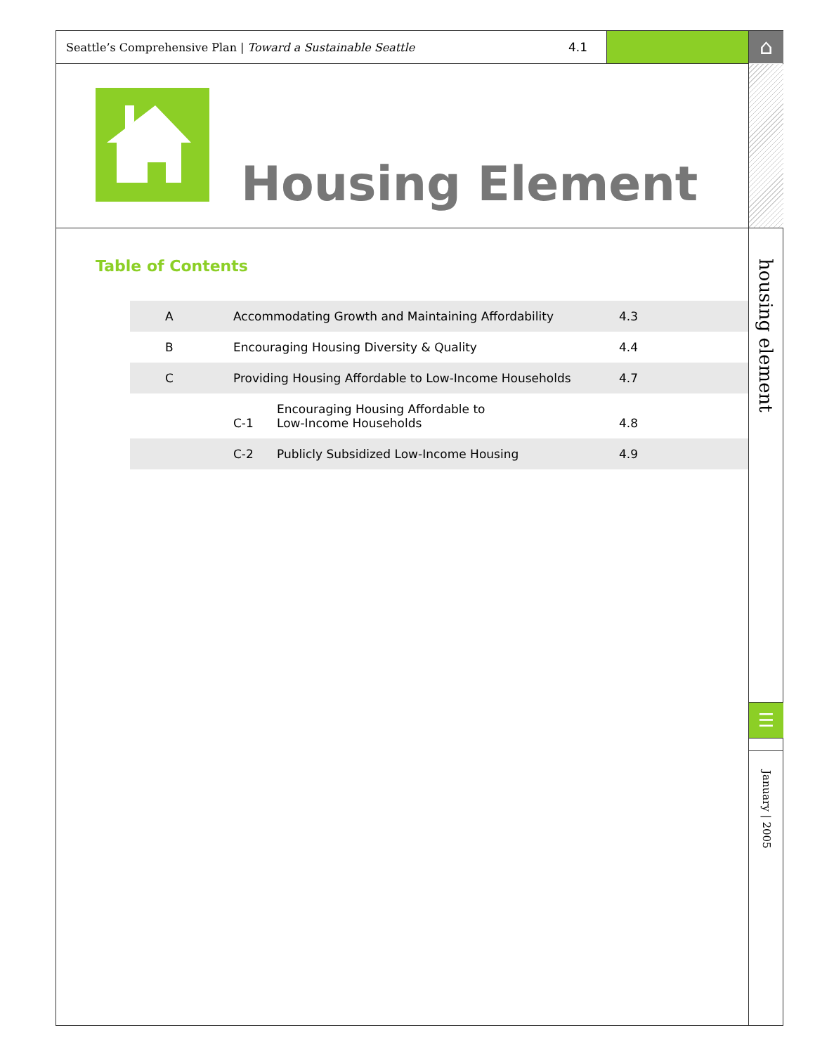Seattle’s Comprehensive Plan | Toward a Sustainable Seattle 4.1 ⌂
Housing Element
Table of Contents
| A | Accommodating Growth and Maintaining Affordability | | 4.3 |
| B | Encouraging Housing Diversity & Quality | | 4.4 |
| C | Providing Housing Affordable to Low-Income Households | | 4.7 |
| | C-1 | Encouraging Housing Affordable to Low-Income Households | 4.8 |
| | C-2 | Publicly Subsidized Low-Income Housing | 4.9 |
housing element
☰
January | 2005